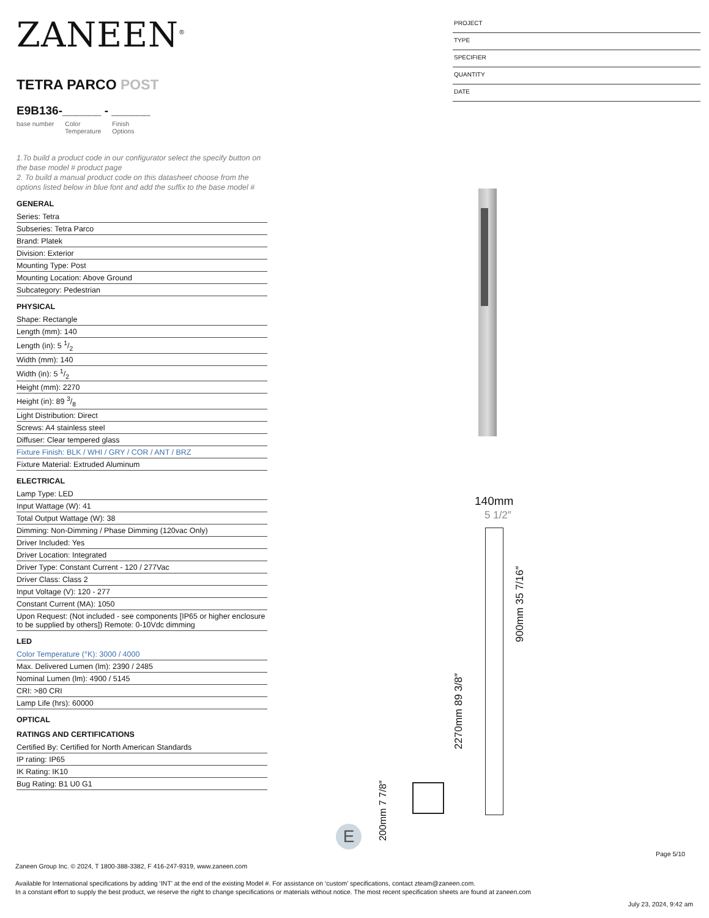ZANEEN<sup>®</sup>
TETRA PARCO POST
E9B136-______ - ______
base number Color
Temperature Finish
Options
1.To build a product code in our configurator select the specify button on the base model # product page
2. To build a manual product code on this datasheet choose from the options listed below in blue font and add the suffix to the base model #
GENERAL
Series: Tetra
Subseries: Tetra Parco
Brand: Platek
Division: Exterior
Mounting Type: Post
Mounting Location: Above Ground
Subcategory: Pedestrian
PHYSICAL
Shape: Rectangle
Length (mm): 140
Length (in): 5 1/2
Width (mm): 140
Width (in): 5 1/2
Height (mm): 2270
Height (in): 89 3/8
Light Distribution: Direct
Screws: A4 stainless steel
Diffuser: Clear tempered glass
Fixture Finish: BLK / WHI / GRY / COR / ANT / BRZ
Fixture Material: Extruded Aluminum
ELECTRICAL
Lamp Type: LED
Input Wattage (W): 41
Total Output Wattage (W): 38
Dimming: Non-Dimming / Phase Dimming (120vac Only)
Driver Included: Yes
Driver Location: Integrated
Driver Type: Constant Current - 120 / 277Vac
Driver Class: Class 2
Input Voltage (V): 120 - 277
Constant Current (MA): 1050
Upon Request: (Not included - see components [IP65 or higher enclosure to be supplied by others]) Remote: 0-10Vdc dimming
LED
Color Temperature (°K): 3000 / 4000
Max. Delivered Lumen (lm): 2390 / 2485
Nominal Lumen (lm): 4900 / 5145
CRI: >80 CRI
Lamp Life (hrs): 60000
OPTICAL
RATINGS AND CERTIFICATIONS
Certified By: Certified for North American Standards
IP rating: IP65
IK Rating: IK10
Bug Rating: B1 U0 G1
PROJECT
TYPE
SPECIFIER
QUANTITY
DATE
140mm
5 1/2″
2270mm 89 3/8″
900mm 35 7/16″
200mm 7 7/8″
E
Page 5/10
Zaneen Group Inc. © 2024, T 1800-388-3382, F 416-247-9319, www.zaneen.com
Available for International specifications by adding ‘INT’ at the end of the existing Model #. For assistance on ‘custom’ specifications, contact zteam@zaneen.com.
In a constant effort to supply the best product, we reserve the right to change specifications or materials without notice. The most recent specification sheets are found at zaneen.com
July 23, 2024, 9:42 am